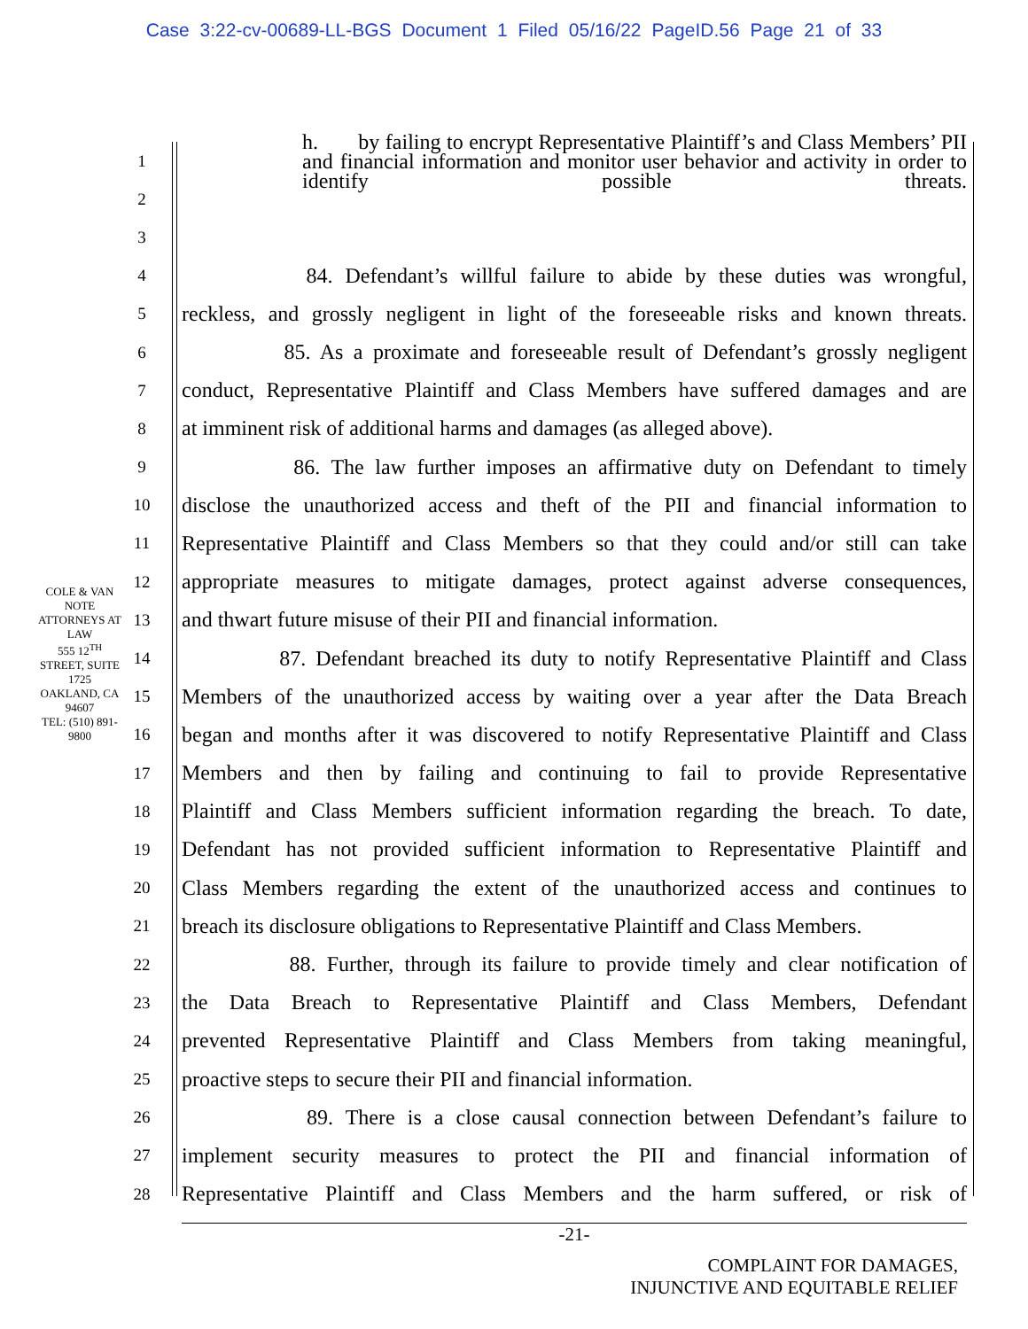Case 3:22-cv-00689-LL-BGS Document 1 Filed 05/16/22 PageID.56 Page 21 of 33
COLE & VAN NOTE
ATTORNEYS AT LAW
555 12<sup>TH</sup> STREET, SUITE 1725
OAKLAND, CA 94607
TEL: (510) 891-9800
1
h. by failing to encrypt Representative Plaintiff’s and Class Members’ PII and financial information and monitor user behavior and activity in order to identify possible threats.
2
3
4
84. Defendant’s willful failure to abide by these duties was wrongful,
5
reckless, and grossly negligent in light of the foreseeable risks and known threats.
6
85. As a proximate and foreseeable result of Defendant’s grossly negligent
7
conduct, Representative Plaintiff and Class Members have suffered damages and are
8
at imminent risk of additional harms and damages (as alleged above).
9
86. The law further imposes an affirmative duty on Defendant to timely
10
disclose the unauthorized access and theft of the PII and financial information to
11
Representative Plaintiff and Class Members so that they could and/or still can take
12
appropriate measures to mitigate damages, protect against adverse consequences,
13
and thwart future misuse of their PII and financial information.
14
87. Defendant breached its duty to notify Representative Plaintiff and Class
15
Members of the unauthorized access by waiting over a year after the Data Breach
16
began and months after it was discovered to notify Representative Plaintiff and Class
17
Members and then by failing and continuing to fail to provide Representative
18
Plaintiff and Class Members sufficient information regarding the breach. To date,
19
Defendant has not provided sufficient information to Representative Plaintiff and
20
Class Members regarding the extent of the unauthorized access and continues to
21
breach its disclosure obligations to Representative Plaintiff and Class Members.
22
88. Further, through its failure to provide timely and clear notification of
23
the Data Breach to Representative Plaintiff and Class Members, Defendant
24
prevented Representative Plaintiff and Class Members from taking meaningful,
25
proactive steps to secure their PII and financial information.
26
89. There is a close causal connection between Defendant’s failure to
27
implement security measures to protect the PII and financial information of
28
Representative Plaintiff and Class Members and the harm suffered, or risk of
-21-
COMPLAINT FOR DAMAGES,
INJUNCTIVE AND EQUITABLE RELIEF